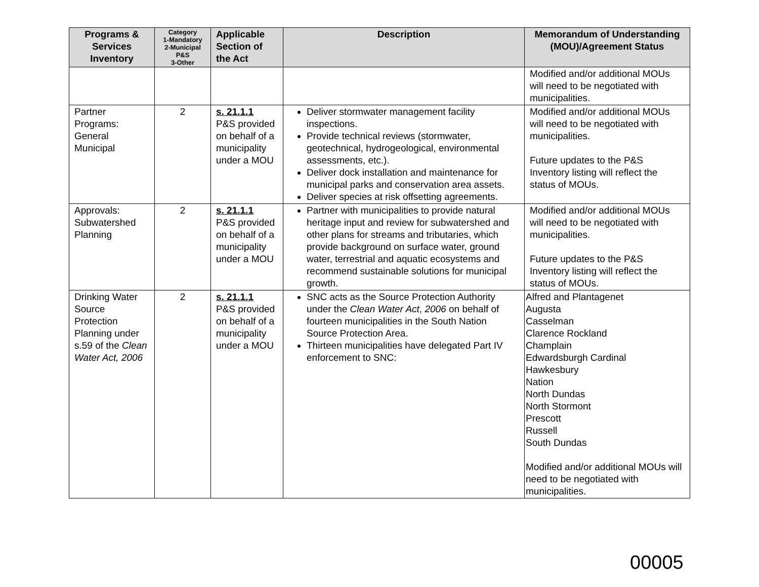| Programs & Services Inventory | Category 1-Mandatory 2-Municipal P&S 3-Other | Applicable Section of the Act | Description | Memorandum of Understanding (MOU)/Agreement Status |
| --- | --- | --- | --- | --- |
| | | | | Modified and/or additional MOUs will need to be negotiated with municipalities. |
| Partner Programs: General Municipal | 2 | s. 21.1.1 P&S provided on behalf of a municipality under a MOU | Deliver stormwater management facility inspections. Provide technical reviews (stormwater, geotechnical, hydrogeological, environmental assessments, etc.). Deliver dock installation and maintenance for municipal parks and conservation area assets. Deliver species at risk offsetting agreements. | Modified and/or additional MOUs will need to be negotiated with municipalities. Future updates to the P&S Inventory listing will reflect the status of MOUs. |
| Approvals: Subwatershed Planning | 2 | s. 21.1.1 P&S provided on behalf of a municipality under a MOU | Partner with municipalities to provide natural heritage input and review for subwatershed and other plans for streams and tributaries, which provide background on surface water, ground water, terrestrial and aquatic ecosystems and recommend sustainable solutions for municipal growth. | Modified and/or additional MOUs will need to be negotiated with municipalities. Future updates to the P&S Inventory listing will reflect the status of MOUs. |
| Drinking Water Source Protection Planning under s.59 of the Clean Water Act, 2006 | 2 | s. 21.1.1 P&S provided on behalf of a municipality under a MOU | SNC acts as the Source Protection Authority under the Clean Water Act , 2006 on behalf of fourteen municipalities in the South Nation Source Protection Area. Thirteen municipalities have delegated Part IV enforcement to SNC: | Alfred and Plantagenet Augusta Casselman Clarence Rockland Champlain Edwardsburgh Cardinal Hawkesbury Nation North Dundas North Stormont Prescott Russell South Dundas Modified and/or additional MOUs will need to be negotiated with municipalities. |
00005